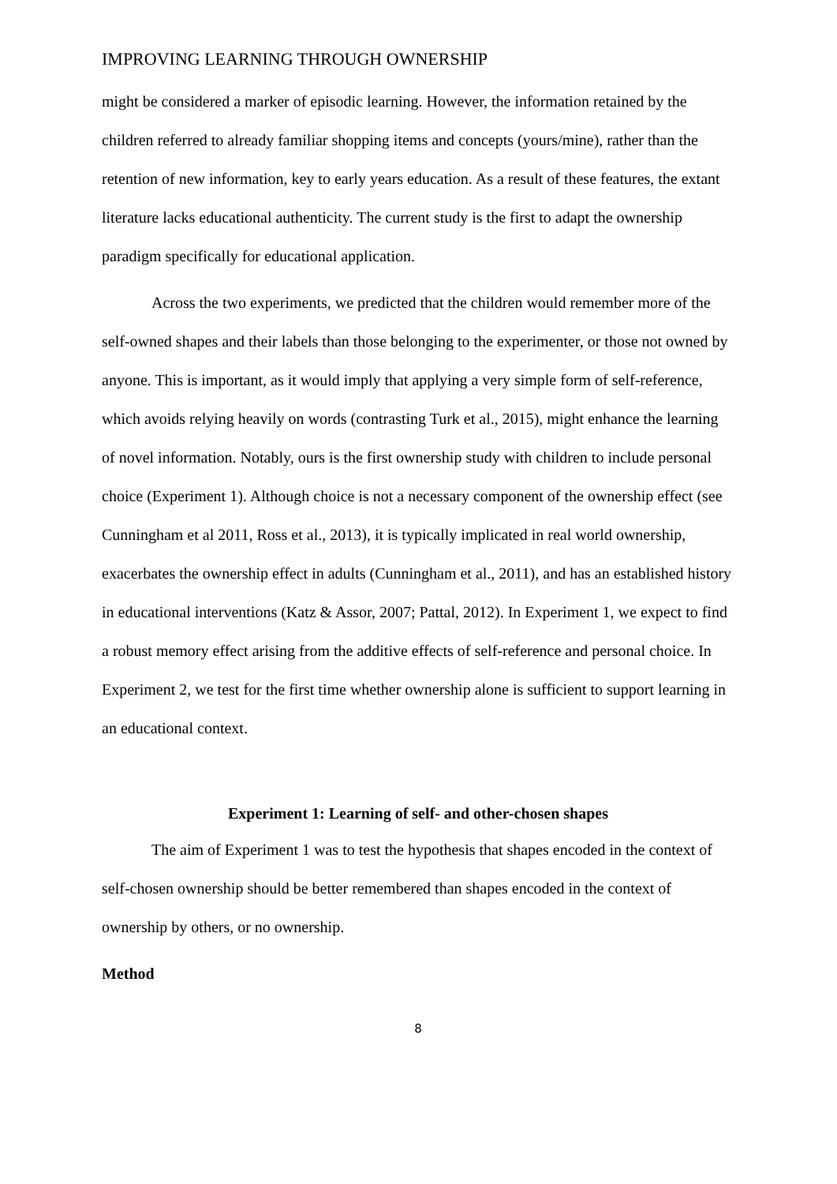IMPROVING LEARNING THROUGH OWNERSHIP
might be considered a marker of episodic learning. However, the information retained by the children referred to already familiar shopping items and concepts (yours/mine), rather than the retention of new information, key to early years education. As a result of these features, the extant literature lacks educational authenticity. The current study is the first to adapt the ownership paradigm specifically for educational application.
Across the two experiments, we predicted that the children would remember more of the self-owned shapes and their labels than those belonging to the experimenter, or those not owned by anyone. This is important, as it would imply that applying a very simple form of self-reference, which avoids relying heavily on words (contrasting Turk et al., 2015), might enhance the learning of novel information. Notably, ours is the first ownership study with children to include personal choice (Experiment 1). Although choice is not a necessary component of the ownership effect (see Cunningham et al 2011, Ross et al., 2013), it is typically implicated in real world ownership, exacerbates the ownership effect in adults (Cunningham et al., 2011), and has an established history in educational interventions (Katz & Assor, 2007; Pattal, 2012). In Experiment 1, we expect to find a robust memory effect arising from the additive effects of self-reference and personal choice. In Experiment 2, we test for the first time whether ownership alone is sufficient to support learning in an educational context.
Experiment 1: Learning of self- and other-chosen shapes
The aim of Experiment 1 was to test the hypothesis that shapes encoded in the context of self-chosen ownership should be better remembered than shapes encoded in the context of ownership by others, or no ownership.
Method
8